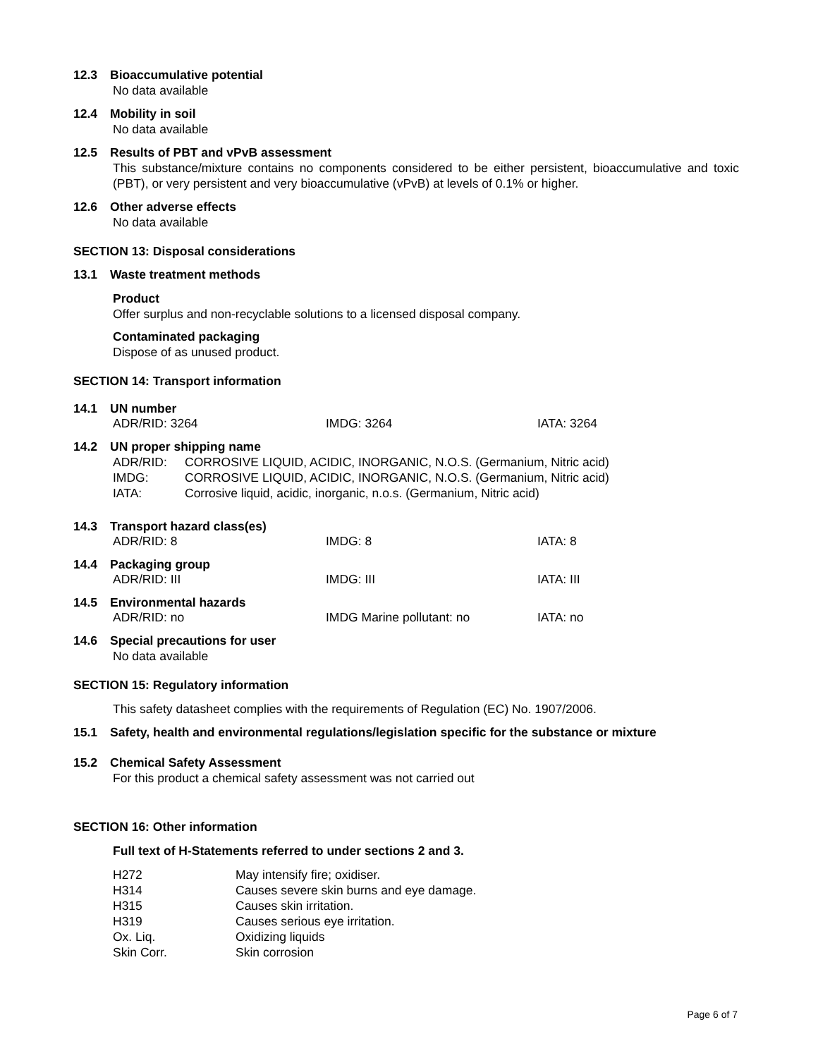12.3 Bioaccumulative potential
No data available
12.4 Mobility in soil
No data available
12.5 Results of PBT and vPvB assessment
This substance/mixture contains no components considered to be either persistent, bioaccumulative and toxic (PBT), or very persistent and very bioaccumulative (vPvB) at levels of 0.1% or higher.
12.6 Other adverse effects
No data available
SECTION 13: Disposal considerations
13.1 Waste treatment methods
Product
Offer surplus and non-recyclable solutions to a licensed disposal company.
Contaminated packaging
Dispose of as unused product.
SECTION 14: Transport information
14.1 UN number
ADR/RID: 3264 IMDG: 3264 IATA: 3264
14.2 UN proper shipping name
| ADR/RID: | CORROSIVE LIQUID, ACIDIC, INORGANIC, N.O.S. (Germanium, Nitric acid) |
| IMDG: | CORROSIVE LIQUID, ACIDIC, INORGANIC, N.O.S. (Germanium, Nitric acid) |
| IATA: | Corrosive liquid, acidic, inorganic, n.o.s. (Germanium, Nitric acid) |
14.3 Transport hazard class(es)
ADR/RID: 8 IMDG: 8 IATA: 8
14.4 Packaging group
ADR/RID: III IMDG: III IATA: III
14.5 Environmental hazards
ADR/RID: no IMDG Marine pollutant: no IATA: no
14.6 Special precautions for user
No data available
SECTION 15: Regulatory information
This safety datasheet complies with the requirements of Regulation (EC) No. 1907/2006.
15.1 Safety, health and environmental regulations/legislation specific for the substance or mixture
15.2 Chemical Safety Assessment
For this product a chemical safety assessment was not carried out
SECTION 16: Other information
Full text of H-Statements referred to under sections 2 and 3.
| H272 | May intensify fire; oxidiser. |
| H314 | Causes severe skin burns and eye damage. |
| H315 | Causes skin irritation. |
| H319 | Causes serious eye irritation. |
| Ox. Liq. | Oxidizing liquids |
| Skin Corr. | Skin corrosion |
Page 6 of 7